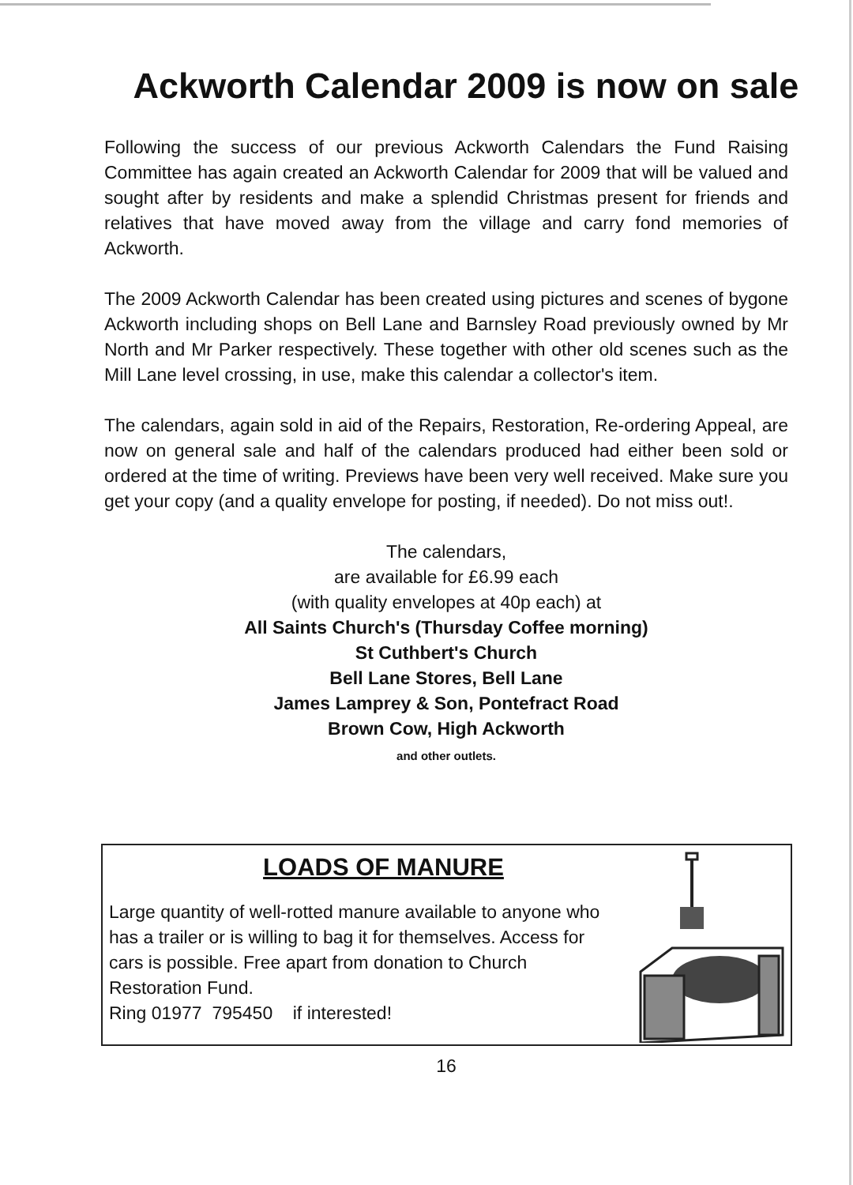Ackworth Calendar 2009 is now on sale
Following the success of our previous Ackworth Calendars the Fund Raising Committee has again created an Ackworth Calendar for 2009 that will be valued and sought after by residents and make a splendid Christmas present for friends and relatives that have moved away from the village and carry fond memories of Ackworth.
The 2009 Ackworth Calendar has been created using pictures and scenes of bygone Ackworth including shops on Bell Lane and Barnsley Road previously owned by Mr North and Mr Parker respectively. These together with other old scenes such as the Mill Lane level crossing, in use, make this calendar a collector's item.
The calendars, again sold in aid of the Repairs, Restoration, Re-ordering Appeal, are now on general sale and half of the calendars produced had either been sold or ordered at the time of writing. Previews have been very well received. Make sure you get your copy (and a quality envelope for posting, if needed). Do not miss out!.
The calendars,
are available for £6.99 each
(with quality envelopes at 40p each) at
All Saints Church's (Thursday Coffee morning)
St Cuthbert's Church
Bell Lane Stores, Bell Lane
James Lamprey & Son, Pontefract Road
Brown Cow, High Ackworth
and other outlets.
LOADS OF MANURE
Large quantity of well-rotted manure available to anyone who has a trailer or is willing to bag it for themselves. Access for cars is possible. Free apart from donation to Church Restoration Fund.
Ring 01977 795450 if interested!
16